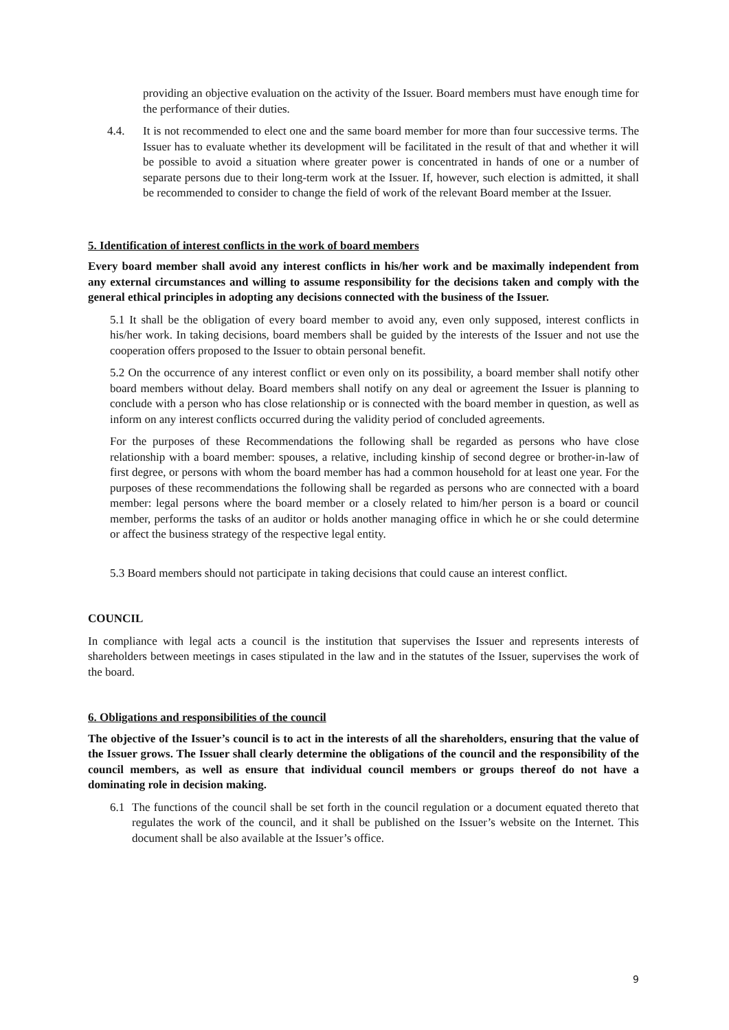providing an objective evaluation on the activity of the Issuer. Board members must have enough time for the performance of their duties.
4.4. It is not recommended to elect one and the same board member for more than four successive terms. The Issuer has to evaluate whether its development will be facilitated in the result of that and whether it will be possible to avoid a situation where greater power is concentrated in hands of one or a number of separate persons due to their long-term work at the Issuer. If, however, such election is admitted, it shall be recommended to consider to change the field of work of the relevant Board member at the Issuer.
5. Identification of interest conflicts in the work of board members
Every board member shall avoid any interest conflicts in his/her work and be maximally independent from any external circumstances and willing to assume responsibility for the decisions taken and comply with the general ethical principles in adopting any decisions connected with the business of the Issuer.
5.1 It shall be the obligation of every board member to avoid any, even only supposed, interest conflicts in his/her work. In taking decisions, board members shall be guided by the interests of the Issuer and not use the cooperation offers proposed to the Issuer to obtain personal benefit.
5.2 On the occurrence of any interest conflict or even only on its possibility, a board member shall notify other board members without delay. Board members shall notify on any deal or agreement the Issuer is planning to conclude with a person who has close relationship or is connected with the board member in question, as well as inform on any interest conflicts occurred during the validity period of concluded agreements.
For the purposes of these Recommendations the following shall be regarded as persons who have close relationship with a board member: spouses, a relative, including kinship of second degree or brother-in-law of first degree, or persons with whom the board member has had a common household for at least one year. For the purposes of these recommendations the following shall be regarded as persons who are connected with a board member: legal persons where the board member or a closely related to him/her person is a board or council member, performs the tasks of an auditor or holds another managing office in which he or she could determine or affect the business strategy of the respective legal entity.
5.3 Board members should not participate in taking decisions that could cause an interest conflict.
COUNCIL
In compliance with legal acts a council is the institution that supervises the Issuer and represents interests of shareholders between meetings in cases stipulated in the law and in the statutes of the Issuer, supervises the work of the board.
6. Obligations and responsibilities of the council
The objective of the Issuer’s council is to act in the interests of all the shareholders, ensuring that the value of the Issuer grows. The Issuer shall clearly determine the obligations of the council and the responsibility of the council members, as well as ensure that individual council members or groups thereof do not have a dominating role in decision making.
6.1 The functions of the council shall be set forth in the council regulation or a document equated thereto that regulates the work of the council, and it shall be published on the Issuer’s website on the Internet. This document shall be also available at the Issuer’s office.
9